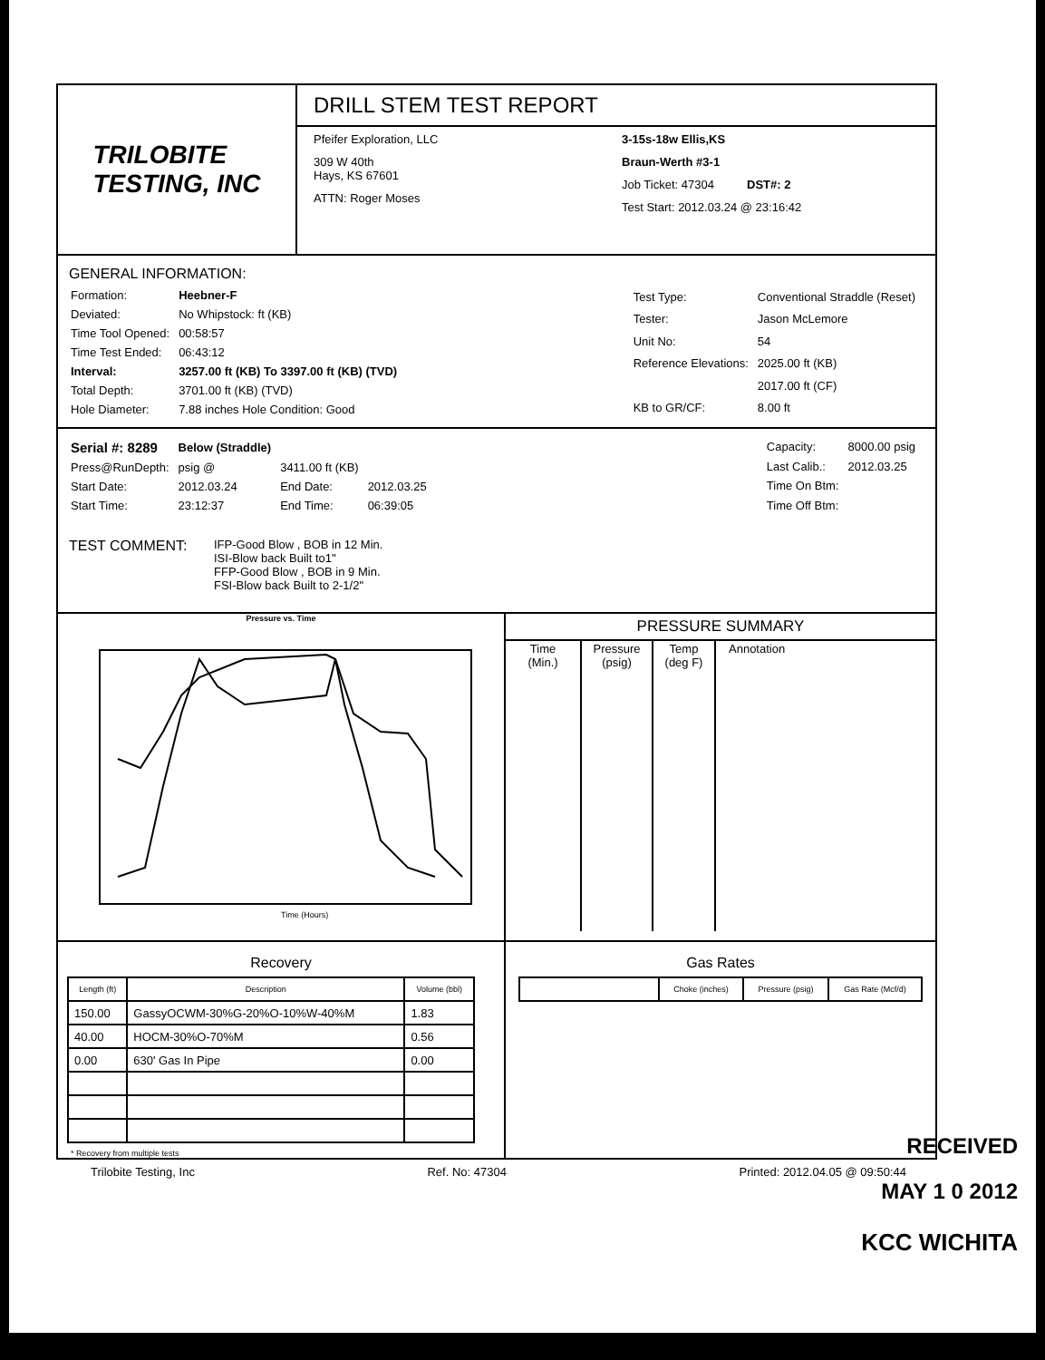TRILOBITE
TESTING, INC
DRILL STEM TEST REPORT
Pfeifer Exploration, LLC
309 W 40th
Hays, KS 67601
ATTN: Roger Moses
3-15s-18w Ellis,KS
Braun-Werth #3-1
Job Ticket: 47304 DST#: 2
Test Start: 2012.03.24 @ 23:16:42
GENERAL INFORMATION:
| Formation: | Heebner-F |
| Deviated: | No Whipstock: ft (KB) |
| Time Tool Opened: | 00:58:57 |
| Time Test Ended: | 06:43:12 |
| Interval: | 3257.00 ft (KB) To 3397.00 ft (KB) (TVD) |
| Total Depth: | 3701.00 ft (KB) (TVD) |
| Hole Diameter: | 7.88 inches Hole Condition: Good |
| Test Type: | Conventional Straddle (Reset) |
| Tester: | Jason McLemore |
| Unit No: | 54 |
| Reference Elevations: | 2025.00 ft (KB) |
| | 2017.00 ft (CF) |
| KB to GR/CF: | 8.00 ft |
| Serial #: 8289 | Below (Straddle) | | |
| Press@RunDepth: | psig @ | 3411.00 ft (KB) | |
| Start Date: | 2012.03.24 | End Date: | 2012.03.25 |
| Start Time: | 23:12:37 | End Time: | 06:39:05 |
| Capacity: | 8000.00 psig |
| Last Calib.: | 2012.03.25 |
| Time On Btm: | |
| Time Off Btm: | |
TEST COMMENT: IFP-Good Blow , BOB in 12 Min.
ISI-Blow back Built to1"
FFP-Good Blow , BOB in 9 Min.
FSI-Blow back Built to 2-1/2"
Pressure vs. Time
Time (Hours)
PRESSURE SUMMARY
| Time (Min.) | Pressure (psig) | Temp (deg F) | Annotation |
| --- | --- | --- | --- |
Recovery
| Length (ft) | Description | Volume (bbl) |
| --- | --- | --- |
| 150.00 | GassyOCWM-30%G-20%O-10%W-40%M | 1.83 |
| 40.00 | HOCM-30%O-70%M | 0.56 |
| 0.00 | 630' Gas In Pipe | 0.00 |
* Recovery from multiple tests
Gas Rates
| | Choke (inches) | Pressure (psig) | Gas Rate (Mcf/d) |
| --- | --- | --- | --- |
RECEIVED
MAY 1 0 2012
Trilobite Testing, Inc Ref. No: 47304 Printed: 2012.04.05 @ 09:50:44
KCC WICHITA